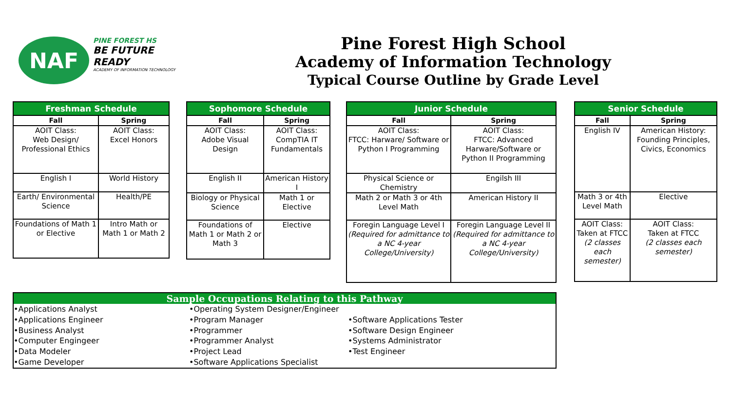NAF
PINE FOREST HS
BE FUTURE
READY
ACADEMY OF INFORMATION TECHNOLOGY
Pine Forest High School
Academy of Information Technology
Typical Course Outline by Grade Level
| Freshman Schedule | |
| --- | --- |
| Fall | Spring |
| AOIT Class: Web Design/ Professional Ethics | AOIT Class: Excel Honors |
| English I | World History |
| Earth/ Environmental Science | Health/PE |
| Foundations of Math 1 or Elective | Intro Math or Math 1 or Math 2 |
| Sophomore Schedule | |
| --- | --- |
| Fall | Spring |
| AOIT Class: Adobe Visual Design | AOIT Class: CompTIA IT Fundamentals |
| English II | American History I |
| Biology or Physical Science | Math 1 or Elective |
| Foundations of Math 1 or Math 2 or Math 3 | Elective |
| Junior Schedule | |
| --- | --- |
| Fall | Spring |
| AOIT Class: FTCC: Harware/ Software or Python I Programming | AOIT Class: FTCC: Advanced Harware/Software or Python II Programming |
| Physical Science or Chemistry | Engilsh III |
| Math 2 or Math 3 or 4th Level Math | American History II |
| Foregin Language Level I (Required for admittance to a NC 4-year College/University) | Foregin Language Level II (Required for admittance to a NC 4-year College/University) |
| Senior Schedule | |
| --- | --- |
| Fall | Spring |
| English IV | American History: Founding Principles, Civics, Economics |
| Math 3 or 4th Level Math | Elective |
| AOIT Class: Taken at FTCC (2 classes each semester) | AOIT Class: Taken at FTCC (2 classes each semester) |
Sample Occupations Relating to this Pathway
•Applications Analyst
•Applications Engineer
•Business Analyst
•Computer Engingeer
•Data Modeler
•Game Developer
•Operating System Designer/Engineer
•Program Manager
•Programmer
•Programmer Analyst
•Project Lead
•Software Applications Specialist
•Software Applications Tester
•Software Design Engineer
•Systems Administrator
•Test Engineer